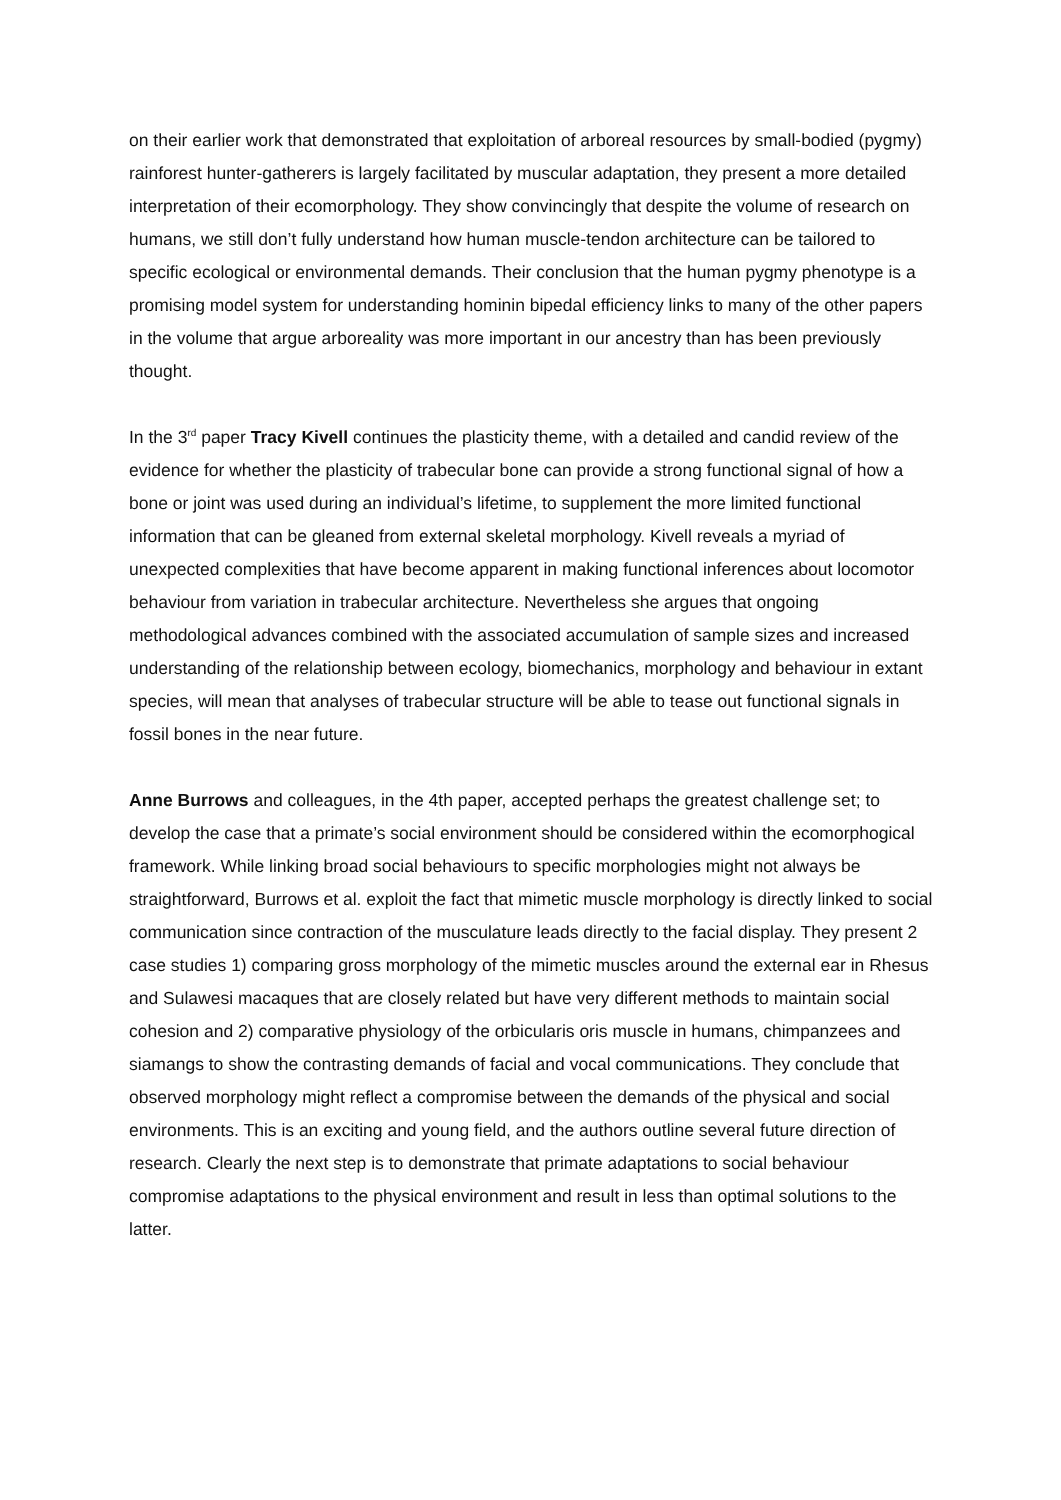on their earlier work that demonstrated that exploitation of arboreal resources by small-bodied (pygmy) rainforest hunter-gatherers is largely facilitated by muscular adaptation, they present a more detailed interpretation of their ecomorphology. They show convincingly that despite the volume of research on humans, we still don’t fully understand how human muscle-tendon architecture can be tailored to specific ecological or environmental demands. Their conclusion that the human pygmy phenotype is a promising model system for understanding hominin bipedal efficiency links to many of the other papers in the volume that argue arboreality was more important in our ancestry than has been previously thought.
In the 3<sup>rd</sup> paper Tracy Kivell continues the plasticity theme, with a detailed and candid review of the evidence for whether the plasticity of trabecular bone can provide a strong functional signal of how a bone or joint was used during an individual’s lifetime, to supplement the more limited functional information that can be gleaned from external skeletal morphology. Kivell reveals a myriad of unexpected complexities that have become apparent in making functional inferences about locomotor behaviour from variation in trabecular architecture. Nevertheless she argues that ongoing methodological advances combined with the associated accumulation of sample sizes and increased understanding of the relationship between ecology, biomechanics, morphology and behaviour in extant species, will mean that analyses of trabecular structure will be able to tease out functional signals in fossil bones in the near future.
Anne Burrows and colleagues, in the 4th paper, accepted perhaps the greatest challenge set; to develop the case that a primate’s social environment should be considered within the ecomorphogical framework. While linking broad social behaviours to specific morphologies might not always be straightforward, Burrows et al. exploit the fact that mimetic muscle morphology is directly linked to social communication since contraction of the musculature leads directly to the facial display. They present 2 case studies 1) comparing gross morphology of the mimetic muscles around the external ear in Rhesus and Sulawesi macaques that are closely related but have very different methods to maintain social cohesion and 2) comparative physiology of the orbicularis oris muscle in humans, chimpanzees and siamangs to show the contrasting demands of facial and vocal communications. They conclude that observed morphology might reflect a compromise between the demands of the physical and social environments. This is an exciting and young field, and the authors outline several future direction of research. Clearly the next step is to demonstrate that primate adaptations to social behaviour compromise adaptations to the physical environment and result in less than optimal solutions to the latter.